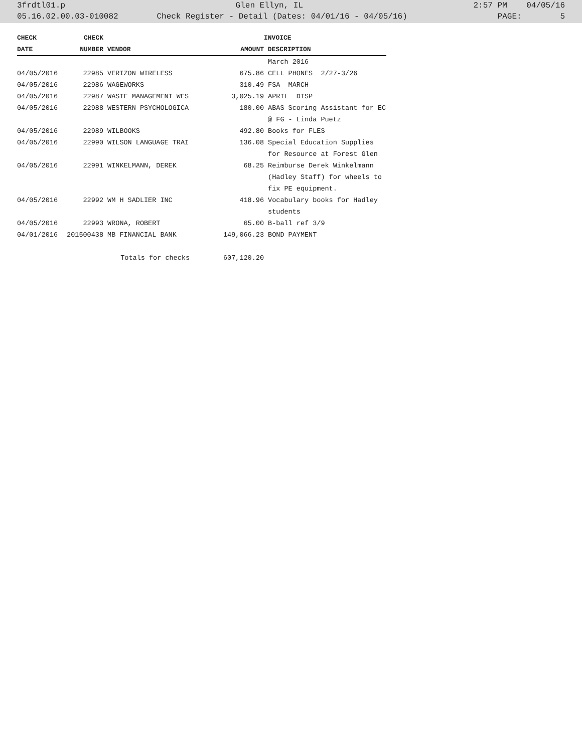3frdtl01.p Glen Ellyn, IL 2:57 PM 04/05/16
05.16.02.00.03-010082 Check Register - Detail (Dates: 04/01/16 - 04/05/16) PAGE: 5
| CHECK | CHECK | | | INVOICE |
| --- | --- | --- | --- | --- |
| DATE | NUMBER | VENDOR | AMOUNT | DESCRIPTION |
| | | | | March 2016 |
| 04/05/2016 | 22985 | VERIZON WIRELESS | 675.86 | CELL PHONES 2/27-3/26 |
| 04/05/2016 | 22986 | WAGEWORKS | 310.49 | FSA MARCH |
| 04/05/2016 | 22987 | WASTE MANAGEMENT WES | 3,025.19 | APRIL DISP |
| 04/05/2016 | 22988 | WESTERN PSYCHOLOGICA | 180.00 | ABAS Scoring Assistant for EC |
| | | | | @ FG - Linda Puetz |
| 04/05/2016 | 22989 | WILBOOKS | 492.80 | Books for FLES |
| 04/05/2016 | 22990 | WILSON LANGUAGE TRAI | 136.08 | Special Education Supplies |
| | | | | for Resource at Forest Glen |
| 04/05/2016 | 22991 | WINKELMANN, DEREK | 68.25 | Reimburse Derek Winkelmann |
| | | | | (Hadley Staff) for wheels to |
| | | | | fix PE equipment. |
| 04/05/2016 | 22992 | WM H SADLIER INC | 418.96 | Vocabulary books for Hadley |
| | | | | students |
| 04/05/2016 | 22993 | WRONA, ROBERT | 65.00 | B-ball ref 3/9 |
| 04/01/2016 | 201500438 | MB FINANCIAL BANK | 149,066.23 | BOND PAYMENT |
| | | Totals for checks | 607,120.20 | |